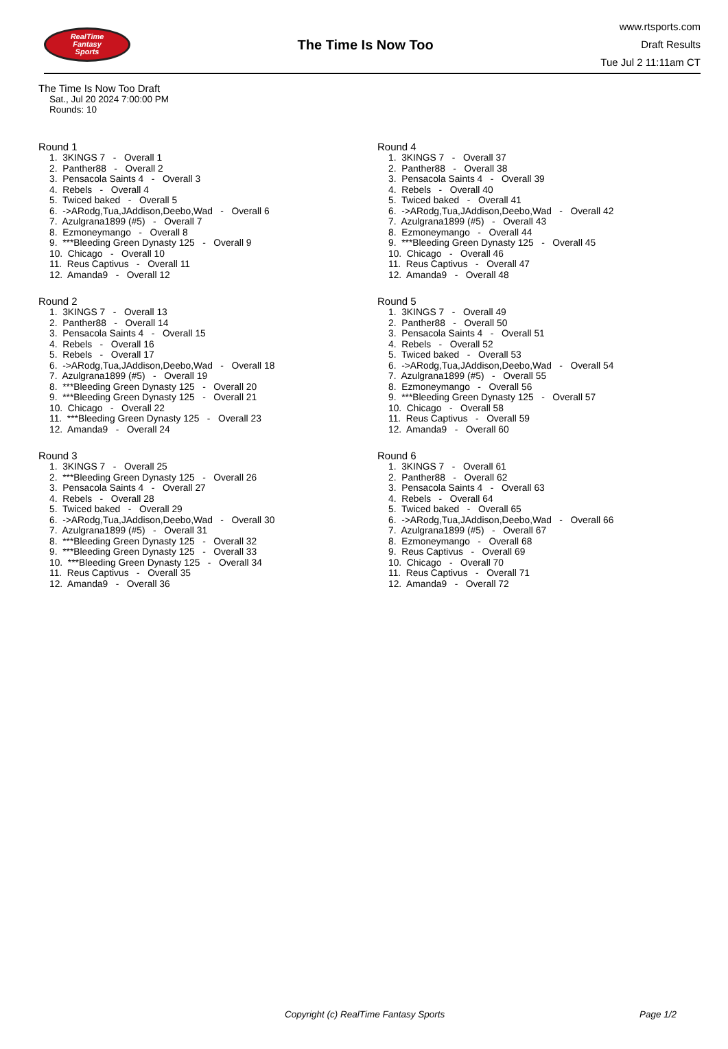RealTime
Fantasy
Sports
The Time Is Now Too
www.rtsports.com
Draft Results
Tue Jul 2 11:11am CT
The Time Is Now Too Draft
Sat., Jul 20 2024 7:00:00 PM
Rounds: 10
Round 1
1. 3KINGS 7 - Overall 1
2. Panther88 - Overall 2
3. Pensacola Saints 4 - Overall 3
4. Rebels - Overall 4
5. Twiced baked - Overall 5
6. ->ARodg,Tua,JAddison,Deebo,Wad - Overall 6
7. Azulgrana1899 (#5) - Overall 7
8. Ezmoneymango - Overall 8
9. ***Bleeding Green Dynasty 125 - Overall 9
10. Chicago - Overall 10
11. Reus Captivus - Overall 11
12. Amanda9 - Overall 12
Round 2
1. 3KINGS 7 - Overall 13
2. Panther88 - Overall 14
3. Pensacola Saints 4 - Overall 15
4. Rebels - Overall 16
5. Rebels - Overall 17
6. ->ARodg,Tua,JAddison,Deebo,Wad - Overall 18
7. Azulgrana1899 (#5) - Overall 19
8. ***Bleeding Green Dynasty 125 - Overall 20
9. ***Bleeding Green Dynasty 125 - Overall 21
10. Chicago - Overall 22
11. ***Bleeding Green Dynasty 125 - Overall 23
12. Amanda9 - Overall 24
Round 3
1. 3KINGS 7 - Overall 25
2. ***Bleeding Green Dynasty 125 - Overall 26
3. Pensacola Saints 4 - Overall 27
4. Rebels - Overall 28
5. Twiced baked - Overall 29
6. ->ARodg,Tua,JAddison,Deebo,Wad - Overall 30
7. Azulgrana1899 (#5) - Overall 31
8. ***Bleeding Green Dynasty 125 - Overall 32
9. ***Bleeding Green Dynasty 125 - Overall 33
10. ***Bleeding Green Dynasty 125 - Overall 34
11. Reus Captivus - Overall 35
12. Amanda9 - Overall 36
Round 4
1. 3KINGS 7 - Overall 37
2. Panther88 - Overall 38
3. Pensacola Saints 4 - Overall 39
4. Rebels - Overall 40
5. Twiced baked - Overall 41
6. ->ARodg,Tua,JAddison,Deebo,Wad - Overall 42
7. Azulgrana1899 (#5) - Overall 43
8. Ezmoneymango - Overall 44
9. ***Bleeding Green Dynasty 125 - Overall 45
10. Chicago - Overall 46
11. Reus Captivus - Overall 47
12. Amanda9 - Overall 48
Round 5
1. 3KINGS 7 - Overall 49
2. Panther88 - Overall 50
3. Pensacola Saints 4 - Overall 51
4. Rebels - Overall 52
5. Twiced baked - Overall 53
6. ->ARodg,Tua,JAddison,Deebo,Wad - Overall 54
7. Azulgrana1899 (#5) - Overall 55
8. Ezmoneymango - Overall 56
9. ***Bleeding Green Dynasty 125 - Overall 57
10. Chicago - Overall 58
11. Reus Captivus - Overall 59
12. Amanda9 - Overall 60
Round 6
1. 3KINGS 7 - Overall 61
2. Panther88 - Overall 62
3. Pensacola Saints 4 - Overall 63
4. Rebels - Overall 64
5. Twiced baked - Overall 65
6. ->ARodg,Tua,JAddison,Deebo,Wad - Overall 66
7. Azulgrana1899 (#5) - Overall 67
8. Ezmoneymango - Overall 68
9. Reus Captivus - Overall 69
10. Chicago - Overall 70
11. Reus Captivus - Overall 71
12. Amanda9 - Overall 72
Copyright (c) RealTime Fantasy Sports Page 1/2